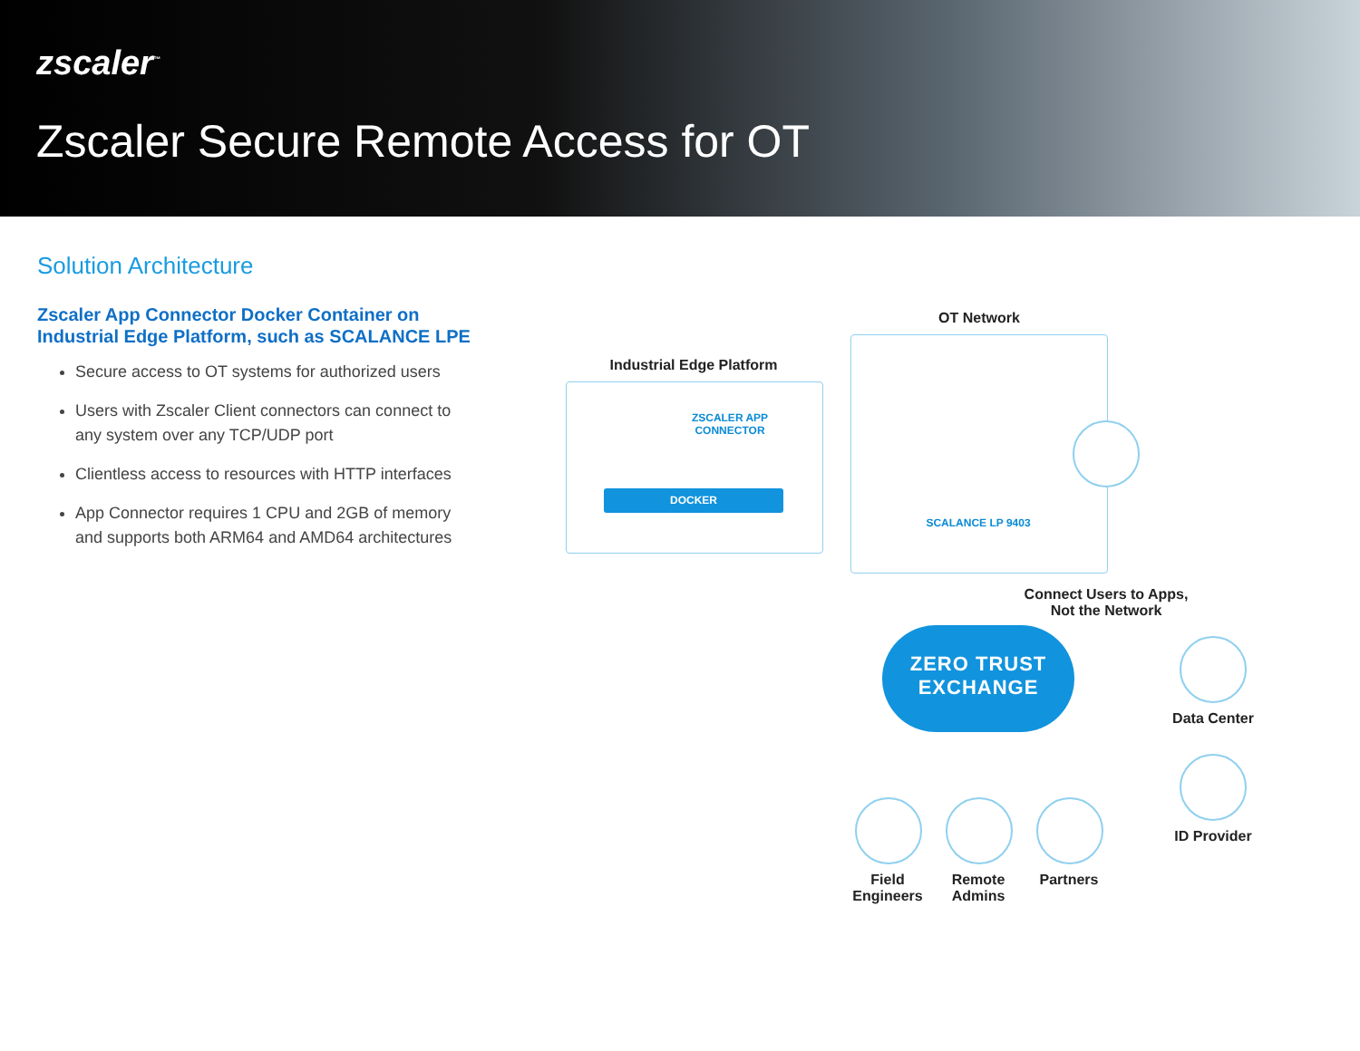zscaler<sup>™</sup>
Zscaler Secure Remote Access for OT
Solution Architecture
Zscaler App Connector Docker Container on Industrial Edge Platform, such as SCALANCE LPE
Secure access to OT systems for authorized users
Users with Zscaler Client connectors can connect to any system over any TCP/UDP port
Clientless access to resources with HTTP interfaces
App Connector requires 1 CPU and 2GB of memory and supports both ARM64 and AMD64 architectures
OT Network
Industrial Edge Platform
ZSCALER APP CONNECTOR
DOCKER
SCALANCE LP 9403
Connect Users to Apps, Not the Network
ZERO TRUST
EXCHANGE
Data Center
ID Provider
Field Engineers
Remote Admins
Partners